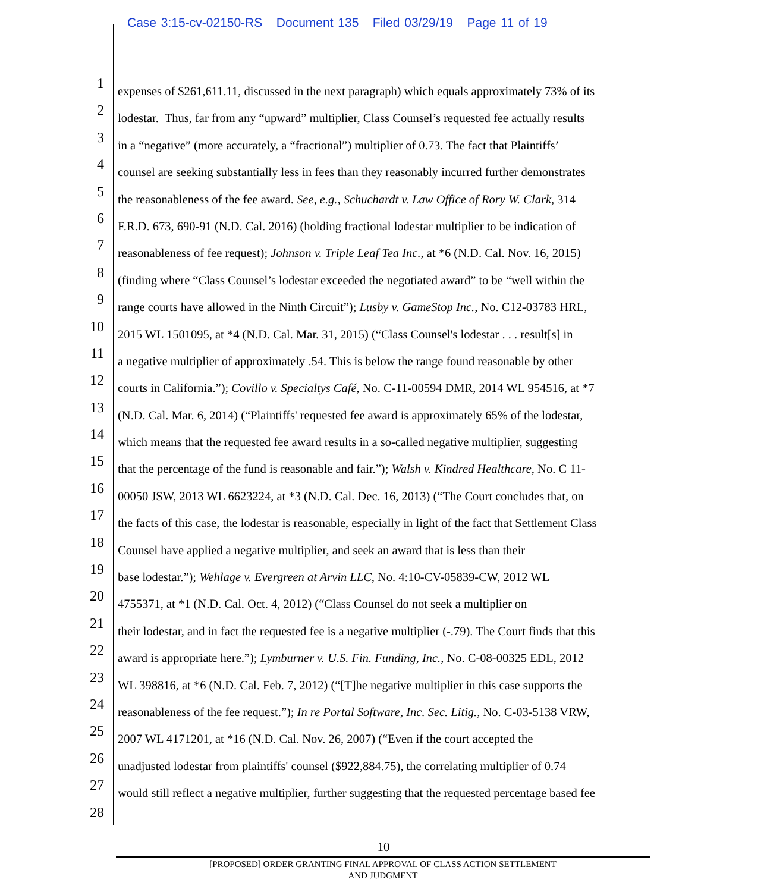Case 3:15-cv-02150-RS Document 135 Filed 03/29/19 Page 11 of 19
1 expenses of $261,611.11, discussed in the next paragraph) which equals approximately 73% of its
2 lodestar. Thus, far from any “upward” multiplier, Class Counsel’s requested fee actually results
3 in a “negative” (more accurately, a “fractional”) multiplier of 0.73. The fact that Plaintiffs’
4 counsel are seeking substantially less in fees than they reasonably incurred further demonstrates
5 the reasonableness of the fee award. See, e.g., Schuchardt v. Law Office of Rory W. Clark, 314
6 F.R.D. 673, 690-91 (N.D. Cal. 2016) (holding fractional lodestar multiplier to be indication of
7 reasonableness of fee request); Johnson v. Triple Leaf Tea Inc., at *6 (N.D. Cal. Nov. 16, 2015)
8 (finding where “Class Counsel’s lodestar exceeded the negotiated award” to be “well within the
9 range courts have allowed in the Ninth Circuit”); Lusby v. GameStop Inc., No. C12-03783 HRL,
10 2015 WL 1501095, at *4 (N.D. Cal. Mar. 31, 2015) (“Class Counsel's lodestar . . . result[s] in
11 a negative multiplier of approximately .54. This is below the range found reasonable by other
12 courts in California.”); Covillo v. Specialtys Café, No. C-11-00594 DMR, 2014 WL 954516, at *7
13 (N.D. Cal. Mar. 6, 2014) (“Plaintiffs' requested fee award is approximately 65% of the lodestar,
14 which means that the requested fee award results in a so-called negative multiplier, suggesting
15 that the percentage of the fund is reasonable and fair.”); Walsh v. Kindred Healthcare, No. C 11-
16 00050 JSW, 2013 WL 6623224, at *3 (N.D. Cal. Dec. 16, 2013) (“The Court concludes that, on
17 the facts of this case, the lodestar is reasonable, especially in light of the fact that Settlement Class
18 Counsel have applied a negative multiplier, and seek an award that is less than their
19 base lodestar.”); Wehlage v. Evergreen at Arvin LLC, No. 4:10-CV-05839-CW, 2012 WL
20 4755371, at *1 (N.D. Cal. Oct. 4, 2012) (“Class Counsel do not seek a multiplier on
21 their lodestar, and in fact the requested fee is a negative multiplier (-.79). The Court finds that this
22 award is appropriate here.”); Lymburner v. U.S. Fin. Funding, Inc., No. C-08-00325 EDL, 2012
23 WL 398816, at *6 (N.D. Cal. Feb. 7, 2012) (“[T]he negative multiplier in this case supports the
24 reasonableness of the fee request.”); In re Portal Software, Inc. Sec. Litig., No. C-03-5138 VRW,
25 2007 WL 4171201, at *16 (N.D. Cal. Nov. 26, 2007) (“Even if the court accepted the
26 unadjusted lodestar from plaintiffs' counsel ($922,884.75), the correlating multiplier of 0.74
27 would still reflect a negative multiplier, further suggesting that the requested percentage based fee
28
10
[PROPOSED] ORDER GRANTING FINAL APPROVAL OF CLASS ACTION SETTLEMENT
AND JUDGMENT